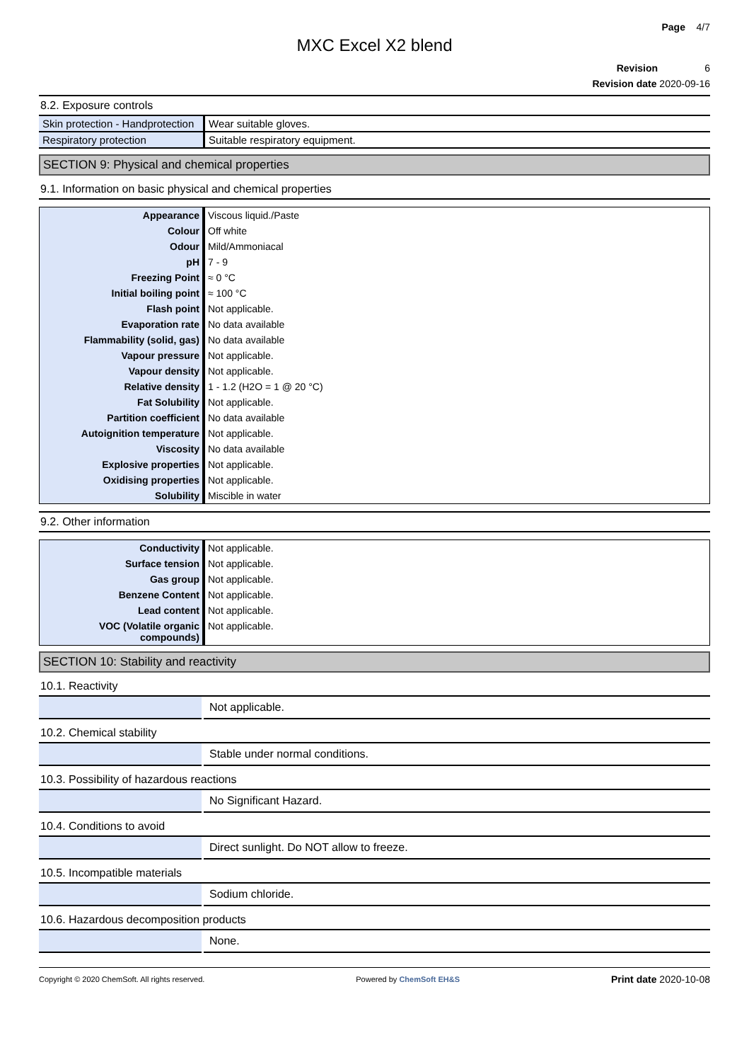Page 4/7
MXC Excel X2 blend
Revision 6
Revision date 2020-09-16
8.2. Exposure controls
| Skin protection - Handprotection | Wear suitable gloves. |
| Respiratory protection | Suitable respiratory equipment. |
SECTION 9: Physical and chemical properties
9.1. Information on basic physical and chemical properties
| Appearance | Viscous liquid./Paste |
| Colour | Off white |
| Odour | Mild/Ammoniacal |
| pH | 7 - 9 |
| Freezing Point | ≈ 0 °C |
| Initial boiling point | ≈ 100 °C |
| Flash point | Not applicable. |
| Evaporation rate | No data available |
| Flammability (solid, gas) | No data available |
| Vapour pressure | Not applicable. |
| Vapour density | Not applicable. |
| Relative density | 1 - 1.2 (H2O = 1 @ 20 °C) |
| Fat Solubility | Not applicable. |
| Partition coefficient | No data available |
| Autoignition temperature | Not applicable. |
| Viscosity | No data available |
| Explosive properties | Not applicable. |
| Oxidising properties | Not applicable. |
| Solubility | Miscible in water |
9.2. Other information
| Conductivity | Not applicable. |
| Surface tension | Not applicable. |
| Gas group | Not applicable. |
| Benzene Content | Not applicable. |
| Lead content | Not applicable. |
| VOC (Volatile organic compounds) | Not applicable. |
SECTION 10: Stability and reactivity
10.1. Reactivity
| | Not applicable. |
10.2. Chemical stability
| | Stable under normal conditions. |
10.3. Possibility of hazardous reactions
| | No Significant Hazard. |
10.4. Conditions to avoid
| | Direct sunlight. Do NOT allow to freeze. |
10.5. Incompatible materials
| | Sodium chloride. |
10.6. Hazardous decomposition products
| | None. |
Copyright © 2020 ChemSoft. All rights reserved. Powered by ChemSoft EH&S Print date 2020-10-08